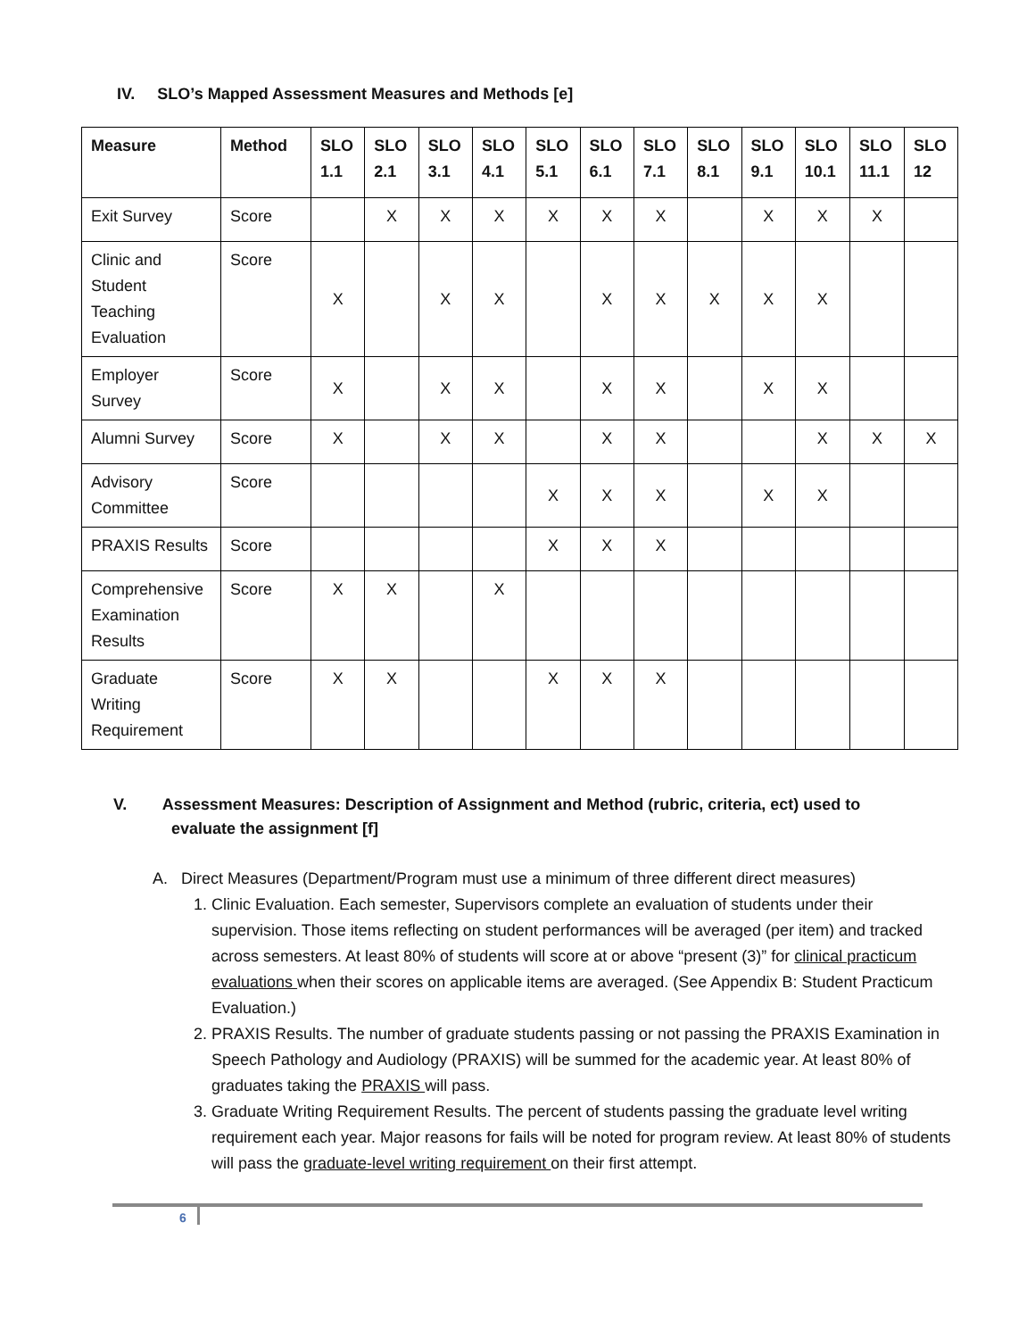IV. SLO’s Mapped Assessment Measures and Methods [e]
| Measure | Method | SLO 1.1 | SLO 2.1 | SLO 3.1 | SLO 4.1 | SLO 5.1 | SLO 6.1 | SLO 7.1 | SLO 8.1 | SLO 9.1 | SLO 10.1 | SLO 11.1 | SLO 12 |
| --- | --- | --- | --- | --- | --- | --- | --- | --- | --- | --- | --- | --- | --- |
| Exit Survey | Score | | X | X | X | X | X | X | | X | X | X | |
| Clinic and Student Teaching Evaluation | Score | X | | X | X | | X | X | X | X | X | | |
| Employer Survey | Score | X | | X | X | | X | X | | X | X | | |
| Alumni Survey | Score | X | | X | X | | X | X | | | X | X | X |
| Advisory Committee | Score | | | | | X | X | X | | X | X | | |
| PRAXIS Results | Score | | | | | X | X | X | | | | | |
| Comprehensive Examination Results | Score | X | X | | X | | | | | | | | |
| Graduate Writing Requirement | Score | X | X | | | X | X | X | | | | | |
V. Assessment Measures: Description of Assignment and Method (rubric, criteria, ect) used to
evaluate the assignment [f]
A. Direct Measures (Department/Program must use a minimum of three different direct measures)
1. Clinic Evaluation. Each semester, Supervisors complete an evaluation of students under their supervision. Those items reflecting on student performances will be averaged (per item) and tracked across semesters. At least 80% of students will score at or above “present (3)” for clinical practicum evaluations when their scores on applicable items are averaged. (See Appendix B: Student Practicum Evaluation.)
2. PRAXIS Results. The number of graduate students passing or not passing the PRAXIS Examination in Speech Pathology and Audiology (PRAXIS) will be summed for the academic year. At least 80% of graduates taking the PRAXIS will pass.
3. Graduate Writing Requirement Results. The percent of students passing the graduate level writing requirement each year. Major reasons for fails will be noted for program review. At least 80% of students will pass the graduate-level writing requirement on their first attempt.
6